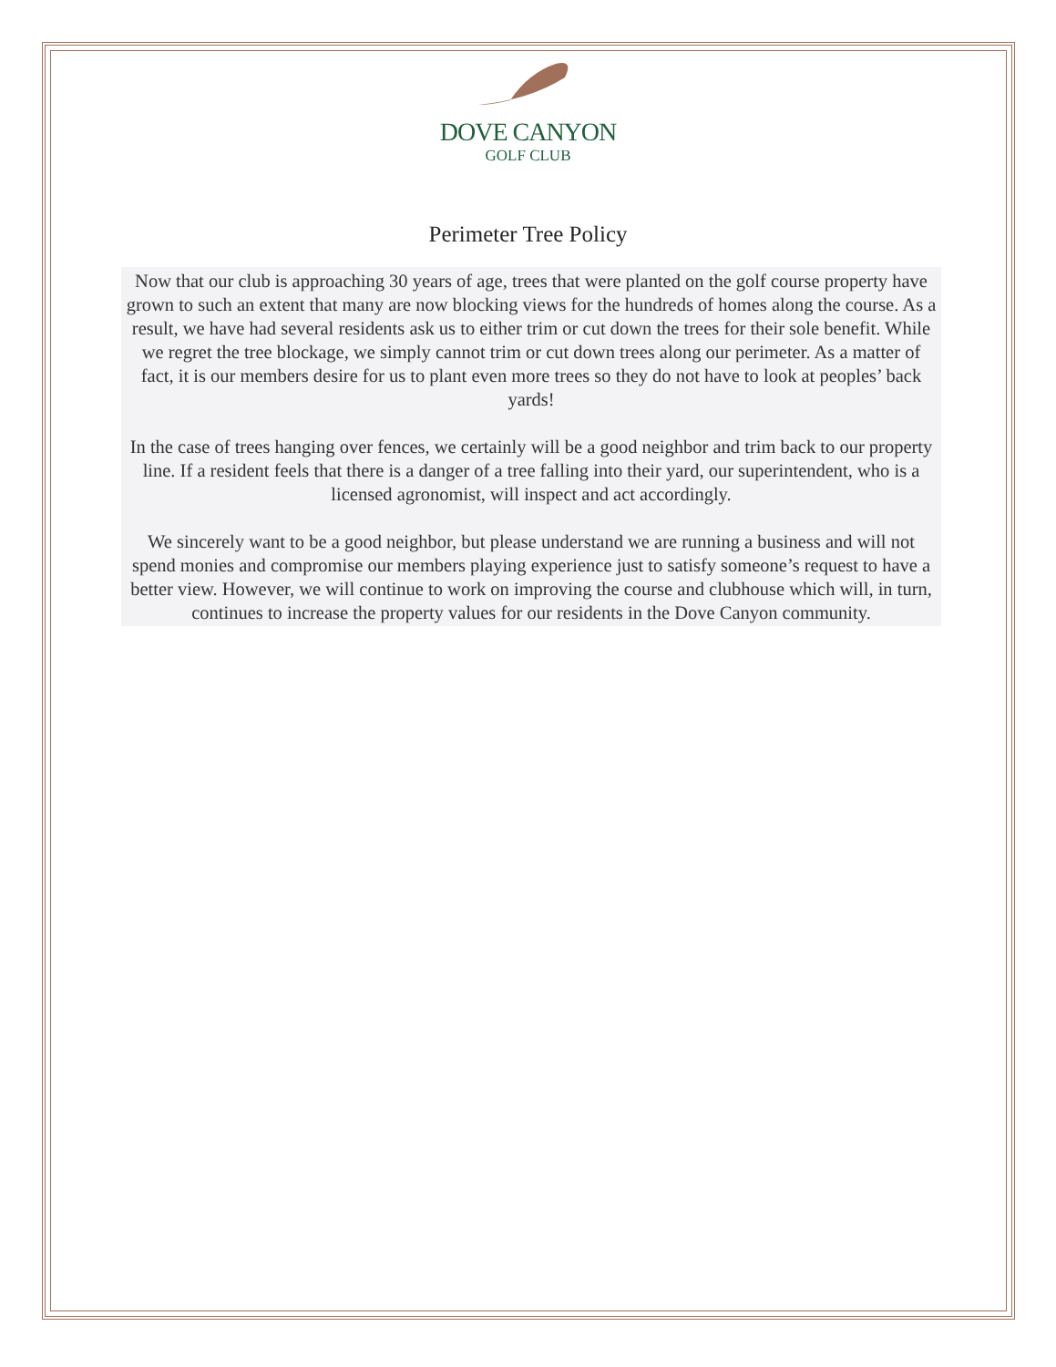DOVE CANYON
GOLF CLUB
Perimeter Tree Policy
Now that our club is approaching 30 years of age, trees that were planted on the golf course property have grown to such an extent that many are now blocking views for the hundreds of homes along the course. As a result, we have had several residents ask us to either trim or cut down the trees for their sole benefit. While we regret the tree blockage, we simply cannot trim or cut down trees along our perimeter. As a matter of fact, it is our members desire for us to plant even more trees so they do not have to look at peoples’ back yards!
In the case of trees hanging over fences, we certainly will be a good neighbor and trim back to our property line. If a resident feels that there is a danger of a tree falling into their yard, our superintendent, who is a licensed agronomist, will inspect and act accordingly.
We sincerely want to be a good neighbor, but please understand we are running a business and will not spend monies and compromise our members playing experience just to satisfy someone’s request to have a better view. However, we will continue to work on improving the course and clubhouse which will, in turn, continues to increase the property values for our residents in the Dove Canyon community.